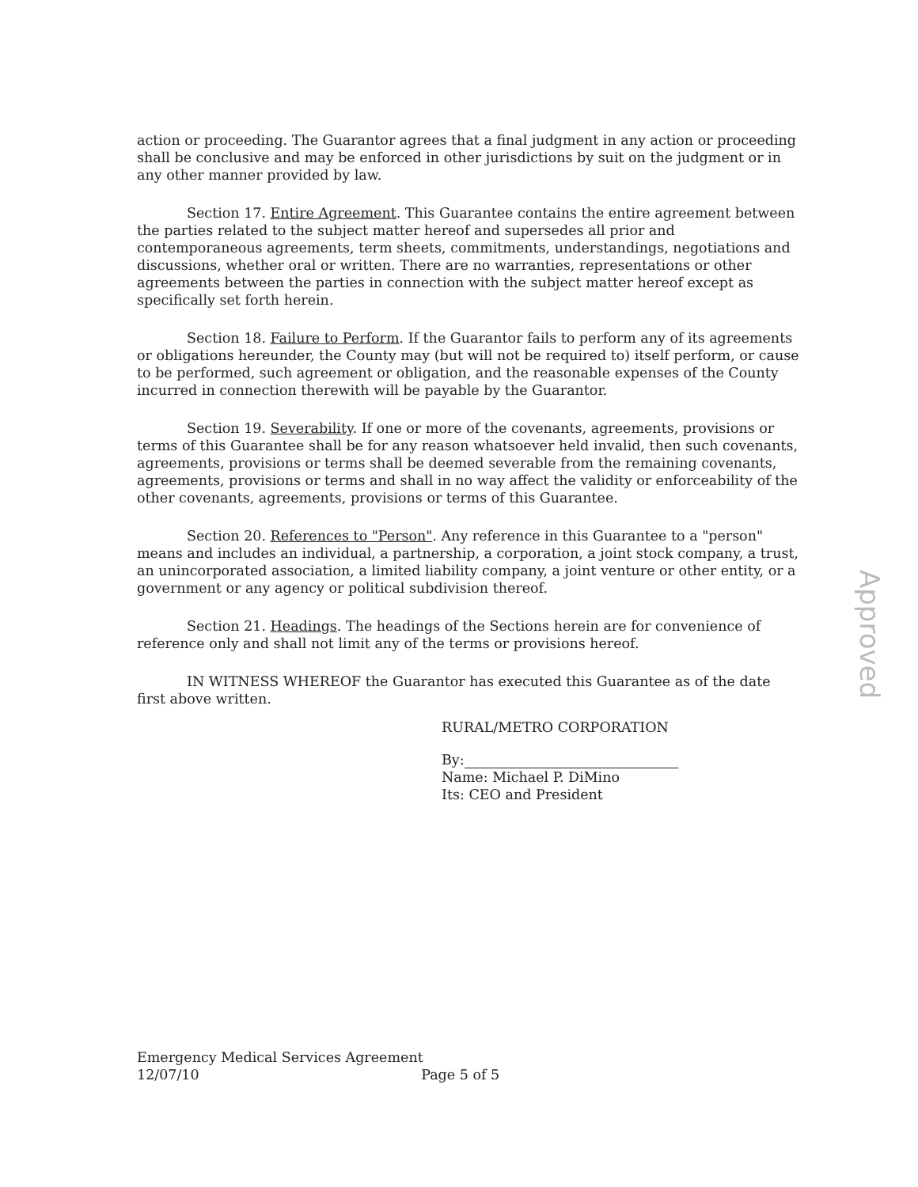action or proceeding. The Guarantor agrees that a final judgment in any action or proceeding shall be conclusive and may be enforced in other jurisdictions by suit on the judgment or in any other manner provided by law.
Section 17. Entire Agreement. This Guarantee contains the entire agreement between the parties related to the subject matter hereof and supersedes all prior and contemporaneous agreements, term sheets, commitments, understandings, negotiations and discussions, whether oral or written. There are no warranties, representations or other agreements between the parties in connection with the subject matter hereof except as specifically set forth herein.
Section 18. Failure to Perform. If the Guarantor fails to perform any of its agreements or obligations hereunder, the County may (but will not be required to) itself perform, or cause to be performed, such agreement or obligation, and the reasonable expenses of the County incurred in connection therewith will be payable by the Guarantor.
Section 19. Severability. If one or more of the covenants, agreements, provisions or terms of this Guarantee shall be for any reason whatsoever held invalid, then such covenants, agreements, provisions or terms shall be deemed severable from the remaining covenants, agreements, provisions or terms and shall in no way affect the validity or enforceability of the other covenants, agreements, provisions or terms of this Guarantee.
Section 20. References to "Person". Any reference in this Guarantee to a "person" means and includes an individual, a partnership, a corporation, a joint stock company, a trust, an unincorporated association, a limited liability company, a joint venture or other entity, or a government or any agency or political subdivision thereof.
Section 21. Headings. The headings of the Sections herein are for convenience of reference only and shall not limit any of the terms or provisions hereof.
IN WITNESS WHEREOF the Guarantor has executed this Guarantee as of the date first above written.
RURAL/METRO CORPORATION
By:
Name: Michael P. DiMino
Its: CEO and President
Approved
Emergency Medical Services Agreement
12/07/10 Page 5 of 5